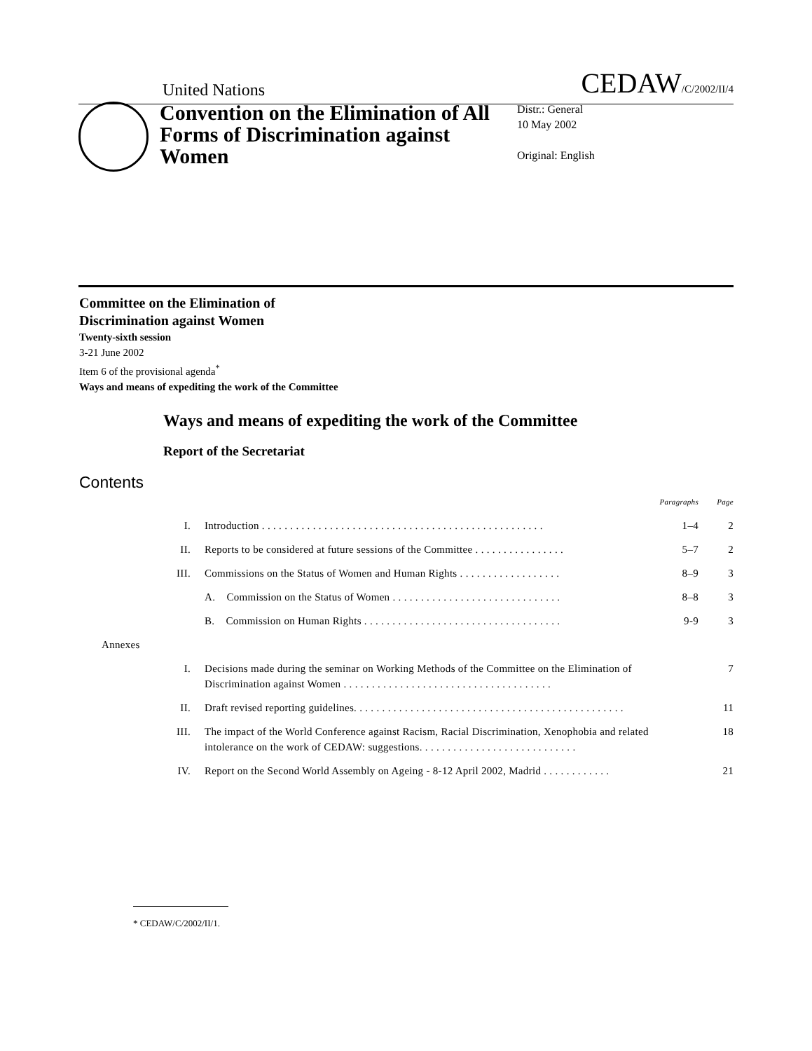United Nations CEDAW/C/2002/II/4
Convention on the Elimination of All Forms of Discrimination against Women
Distr.: General
10 May 2002
Original: English
Committee on the Elimination of
Discrimination against Women
Twenty-sixth session
3-21 June 2002
Item 6 of the provisional agenda<sup>*</sup>
Ways and means of expediting the work of the Committee
Ways and means of expediting the work of the Committee
Report of the Secretariat
Contents
| | | Paragraphs | Page |
| I. | Introduction . . . . . . . . . . . . . . . . . . . . . . . . . . . . . . . . . . . . . . . . . . . . . . . . . . | 1–4 | 2 |
| II. | Reports to be considered at future sessions of the Committee . . . . . . . . . . . . . . . . | 5–7 | 2 |
| III. | Commissions on the Status of Women and Human Rights . . . . . . . . . . . . . . . . . . | 8–9 | 3 |
| | A. Commission on the Status of Women . . . . . . . . . . . . . . . . . . . . . . . . . . . . . . | 8–8 | 3 |
| | B. Commission on Human Rights . . . . . . . . . . . . . . . . . . . . . . . . . . . . . . . . . . . | 9-9 | 3 |
| Annexes | | | |
| I. | Decisions made during the seminar on Working Methods of the Committee on the Elimination of Discrimination against Women . . . . . . . . . . . . . . . . . . . . . . . . . . . . . . . . . . . . . | | 7 |
| II. | Draft revised reporting guidelines. . . . . . . . . . . . . . . . . . . . . . . . . . . . . . . . . . . . . . . . . . . . . . . . | | 11 |
| III. | The impact of the World Conference against Racism, Racial Discrimination, Xenophobia and related intolerance on the work of CEDAW: suggestions. . . . . . . . . . . . . . . . . . . . . . . . . . . . | | 18 |
| IV. | Report on the Second World Assembly on Ageing - 8-12 April 2002, Madrid . . . . . . . . . . . . | | 21 |
* CEDAW/C/2002/II/1.